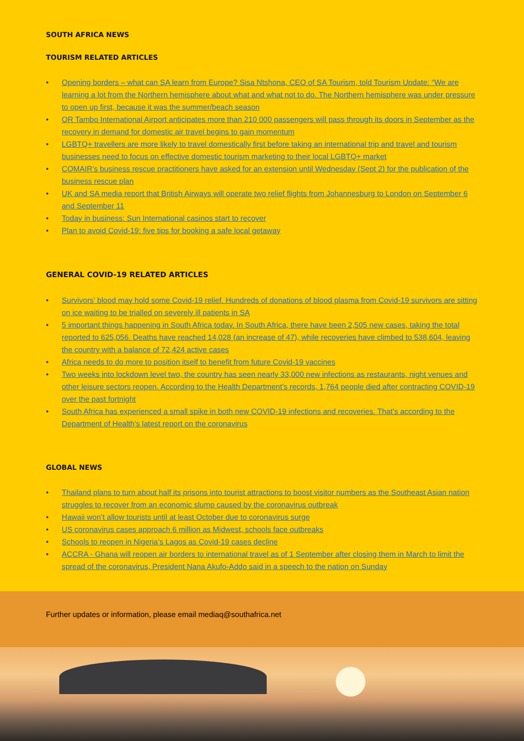SOUTH AFRICA NEWS
TOURISM RELATED ARTICLES
• Opening borders – what can SA learn from Europe? Sisa Ntshona, CEO of SA Tourism, told Tourism Update: “We are learning a lot from the Northern hemisphere about what and what not to do. The Northern hemisphere was under pressure to open up first, because it was the summer/beach season
• OR Tambo International Airport anticipates more than 210 000 passengers will pass through its doors in September as the recovery in demand for domestic air travel begins to gain momentum
• LGBTQ+ travellers are more likely to travel domestically first before taking an international trip and travel and tourism businesses need to focus on effective domestic tourism marketing to their local LGBTQ+ market
• COMAIR’s business rescue practitioners have asked for an extension until Wednesday (Sept 2) for the publication of the business rescue plan
• UK and SA media report that British Airways will operate two relief flights from Johannesburg to London on September 6 and September 11
• Today in business: Sun International casinos start to recover
• Plan to avoid Covid-19: five tips for booking a safe local getaway
GENERAL COVID-19 RELATED ARTICLES
• Survivors’ blood may hold some Covid-19 relief. Hundreds of donations of blood plasma from Covid-19 survivors are sitting on ice waiting to be trialled on severely ill patients in SA
• 5 important things happening in South Africa today. In South Africa, there have been 2,505 new cases, taking the total reported to 625,056. Deaths have reached 14,028 (an increase of 47), while recoveries have climbed to 538,604, leaving the country with a balance of 72,424 active cases
• Africa needs to do more to position itself to benefit from future Covid-19 vaccines
• Two weeks into lockdown level two, the country has seen nearly 33,000 new infections as restaurants, night venues and other leisure sectors reopen. According to the Health Department’s records, 1,764 people died after contracting COVID-19 over the past fortnight
• South Africa has experienced a small spike in both new COVID-19 infections and recoveries. That’s according to the Department of Health’s latest report on the coronavirus
GLOBAL NEWS
• Thailand plans to turn about half its prisons into tourist attractions to boost visitor numbers as the Southeast Asian nation struggles to recover from an economic slump caused by the coronavirus outbreak
• Hawaii won’t allow tourists until at least October due to coronavirus surge
• US coronavirus cases approach 6 million as Midwest, schools face outbreaks
• Schools to reopen in Nigeria’s Lagos as Covid-19 cases decline
• ACCRA - Ghana will reopen air borders to international travel as of 1 September after closing them in March to limit the spread of the coronavirus, President Nana Akufo-Addo said in a speech to the nation on Sunday
Further updates or information, please email mediaq@southafrica.net